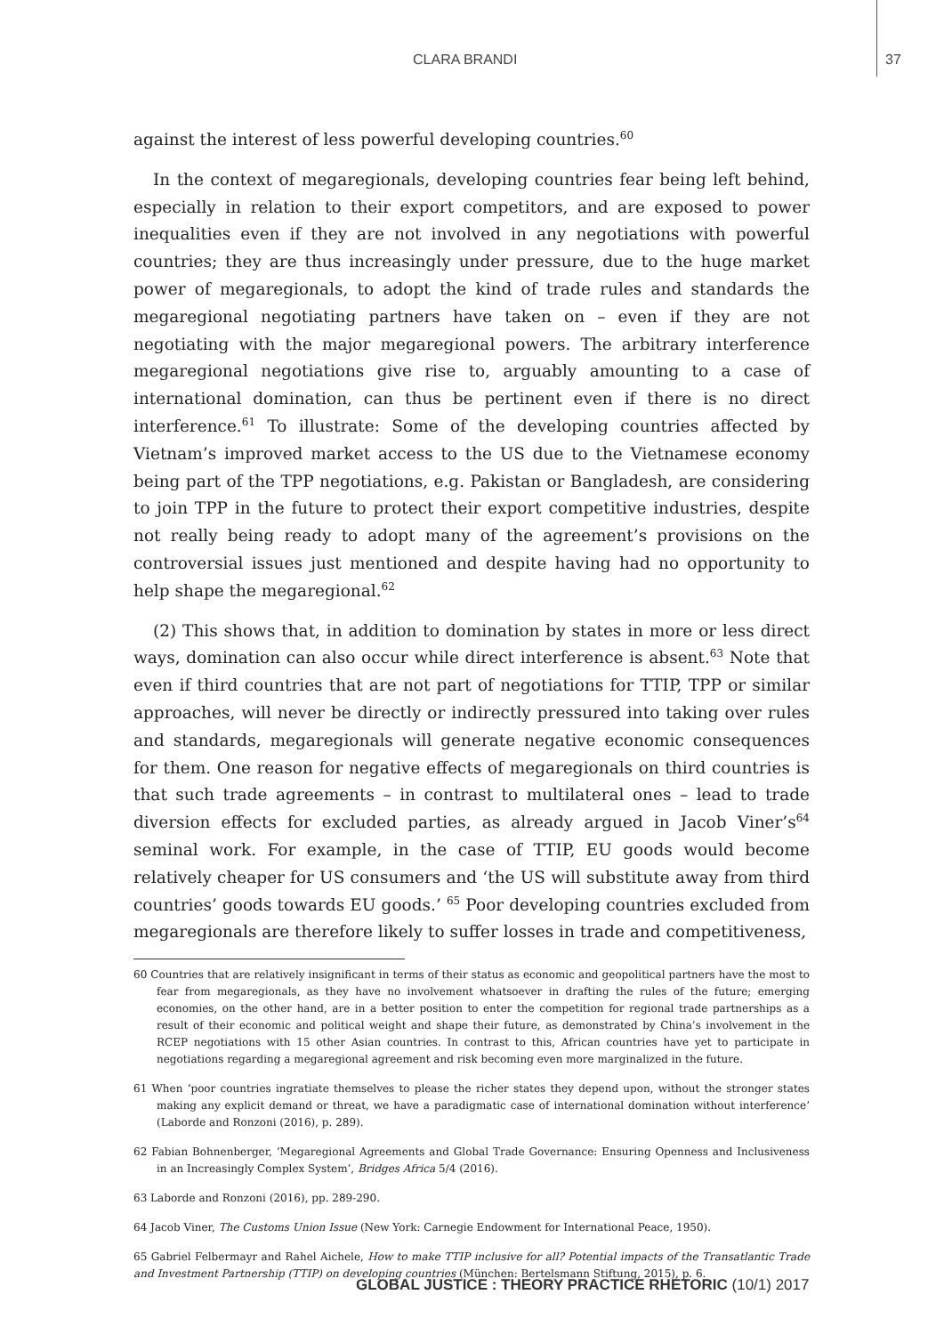CLARA BRANDI 37
against the interest of less powerful developing countries.<sup>60</sup>
In the context of megaregionals, developing countries fear being left behind, especially in relation to their export competitors, and are exposed to power inequalities even if they are not involved in any negotiations with powerful countries; they are thus increasingly under pressure, due to the huge market power of megaregionals, to adopt the kind of trade rules and standards the megaregional negotiating partners have taken on – even if they are not negotiating with the major megaregional powers. The arbitrary interference megaregional negotiations give rise to, arguably amounting to a case of international domination, can thus be pertinent even if there is no direct interference.<sup>61</sup> To illustrate: Some of the developing countries affected by Vietnam’s improved market access to the US due to the Vietnamese economy being part of the TPP negotiations, e.g. Pakistan or Bangladesh, are considering to join TPP in the future to protect their export competitive industries, despite not really being ready to adopt many of the agreement’s provisions on the controversial issues just mentioned and despite having had no opportunity to help shape the megaregional.<sup>62</sup>
(2) This shows that, in addition to domination by states in more or less direct ways, domination can also occur while direct interference is absent.<sup>63</sup> Note that even if third countries that are not part of negotiations for TTIP, TPP or similar approaches, will never be directly or indirectly pressured into taking over rules and standards, megaregionals will generate negative economic consequences for them. One reason for negative effects of megaregionals on third countries is that such trade agreements – in contrast to multilateral ones – lead to trade diversion effects for excluded parties, as already argued in Jacob Viner’s<sup>64</sup> seminal work. For example, in the case of TTIP, EU goods would become relatively cheaper for US consumers and ‘the US will substitute away from third countries’ goods towards EU goods.’ <sup>65</sup> Poor developing countries excluded from megaregionals are therefore likely to suffer losses in trade and competitiveness,
60 Countries that are relatively insignificant in terms of their status as economic and geopolitical partners have the most to fear from megaregionals, as they have no involvement whatsoever in drafting the rules of the future; emerging economies, on the other hand, are in a better position to enter the competition for regional trade partnerships as a result of their economic and political weight and shape their future, as demonstrated by China’s involvement in the RCEP negotiations with 15 other Asian countries. In contrast to this, African countries have yet to participate in negotiations regarding a megaregional agreement and risk becoming even more marginalized in the future.
61 When ‘poor countries ingratiate themselves to please the richer states they depend upon, without the stronger states making any explicit demand or threat, we have a paradigmatic case of international domination without interference’ (Laborde and Ronzoni (2016), p. 289).
62 Fabian Bohnenberger, ‘Megaregional Agreements and Global Trade Governance: Ensuring Openness and Inclusiveness in an Increasingly Complex System’, Bridges Africa 5/4 (2016).
63 Laborde and Ronzoni (2016), pp. 289-290.
64 Jacob Viner, The Customs Union Issue (New York: Carnegie Endowment for International Peace, 1950).
65 Gabriel Felbermayr and Rahel Aichele, How to make TTIP inclusive for all? Potential impacts of the Transatlantic Trade and Investment Partnership (TTIP) on developing countries (München: Bertelsmann Stiftung, 2015), p. 6.
GLOBAL JUSTICE : THEORY PRACTICE RHETORIC (10/1) 2017